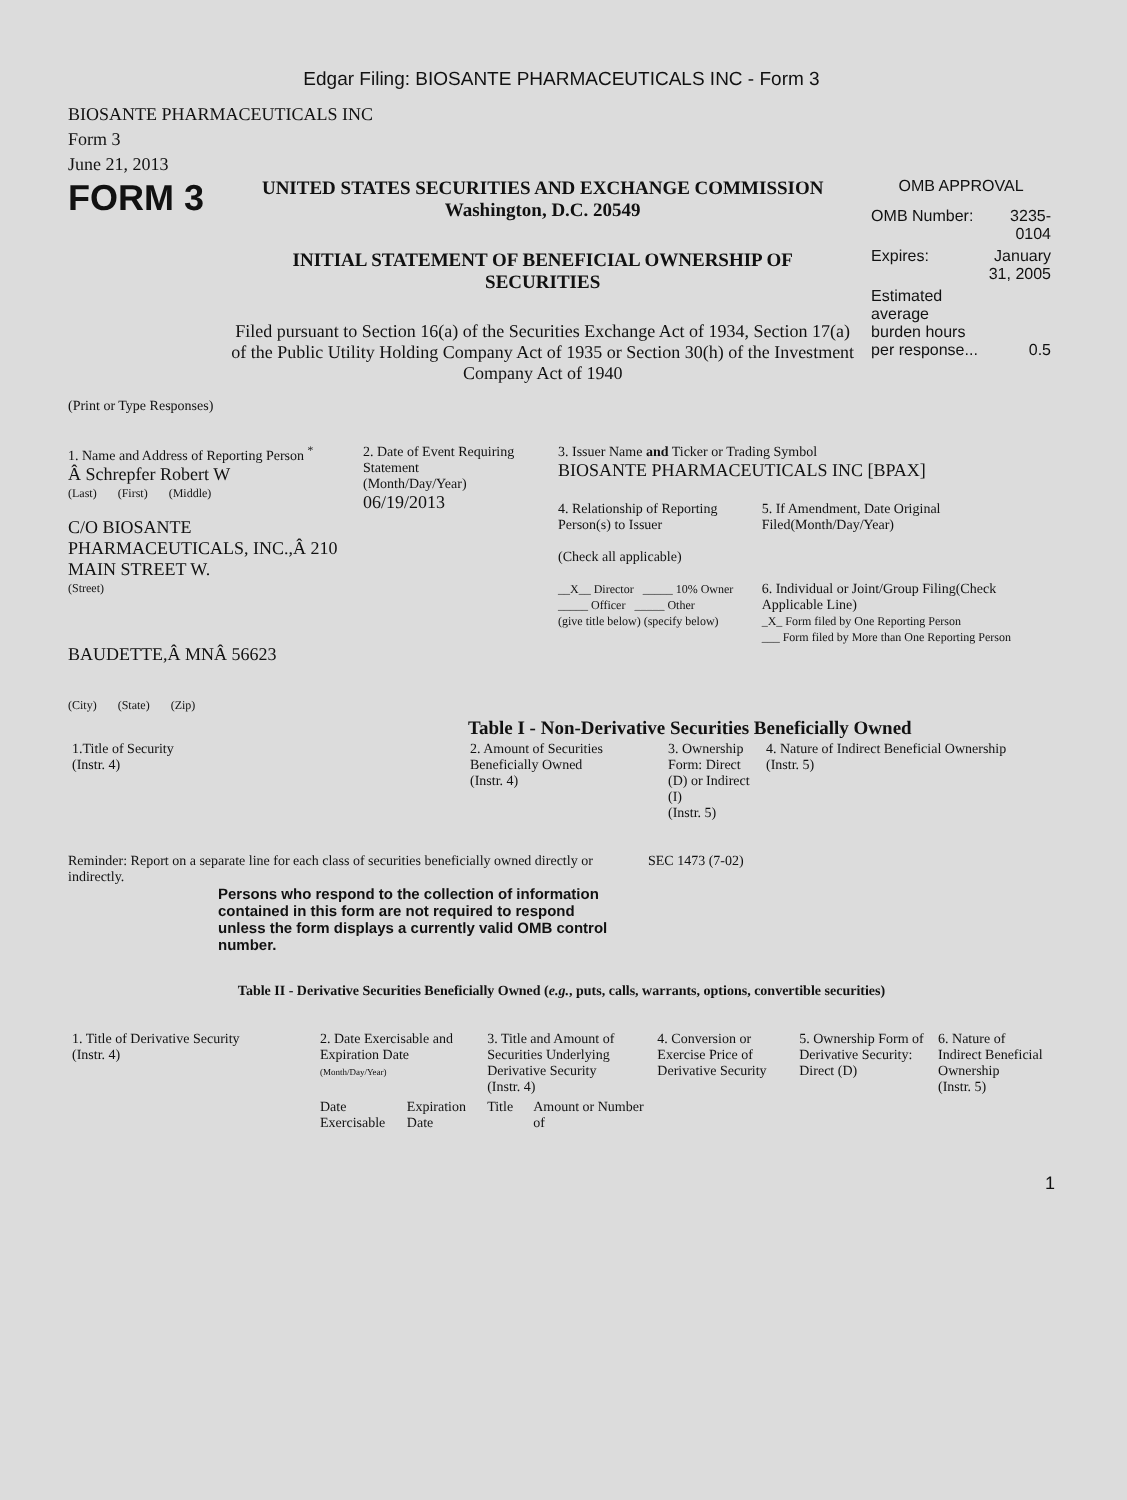Edgar Filing: BIOSANTE PHARMACEUTICALS INC - Form 3
BIOSANTE PHARMACEUTICALS INC
Form 3
June 21, 2013
FORM 3
UNITED STATES SECURITIES AND EXCHANGE COMMISSION
Washington, D.C. 20549
INITIAL STATEMENT OF BENEFICIAL OWNERSHIP OF SECURITIES
Filed pursuant to Section 16(a) of the Securities Exchange Act of 1934, Section 17(a) of the Public Utility Holding Company Act of 1935 or Section 30(h) of the Investment Company Act of 1940
OMB APPROVAL
| OMB Number: | 3235-0104 |
| Expires: | January 31, 2005 |
| Estimated average burden hours per response... | 0.5 |
(Print or Type Responses)
1. Name and Address of Reporting Person <sup>*</sup>
Â Schrepfer Robert W
(Last) (First) (Middle)
C/O BIOSANTE PHARMACEUTICALS, INC.,Â 210 MAIN STREET W.
(Street)
BAUDETTE,Â MNÂ 56623
(City) (State) (Zip)
2. Date of Event Requiring Statement
(Month/Day/Year)
06/19/2013
3. Issuer Name and Ticker or Trading Symbol
BIOSANTE PHARMACEUTICALS INC [BPAX]
4. Relationship of Reporting Person(s) to Issuer
(Check all applicable)
__X__ Director _____ 10% Owner
_____ Officer _____ Other
(give title below) (specify below)
5. If Amendment, Date Original Filed(Month/Day/Year)
6. Individual or Joint/Group Filing(Check Applicable Line)
_X_ Form filed by One Reporting Person
___ Form filed by More than One Reporting Person
Table I - Non-Derivative Securities Beneficially Owned
| 1.Title of Security (Instr. 4) | 2. Amount of Securities Beneficially Owned (Instr. 4) | 3. Ownership Form: Direct (D) or Indirect (I) (Instr. 5) | 4. Nature of Indirect Beneficial Ownership (Instr. 5) |
| --- | --- | --- | --- |
Reminder: Report on a separate line for each class of securities beneficially owned directly or indirectly.
SEC 1473 (7-02)
Persons who respond to the collection of information contained in this form are not required to respond unless the form displays a currently valid OMB control number.
Table II - Derivative Securities Beneficially Owned (e.g., puts, calls, warrants, options, convertible securities)
| 1. Title of Derivative Security (Instr. 4) | 2. Date Exercisable and Expiration Date (Month/Day/Year) | | 3. Title and Amount of Securities Underlying Derivative Security (Instr. 4) | | 4. Conversion or Exercise Price of Derivative Security | 5. Ownership Form of Derivative Security: Direct (D) | 6. Nature of Indirect Beneficial Ownership (Instr. 5) |
| --- | --- | --- | --- | --- | --- | --- | --- |
| | Date Exercisable | Expiration Date | Title | Amount or Number of | | | |
1